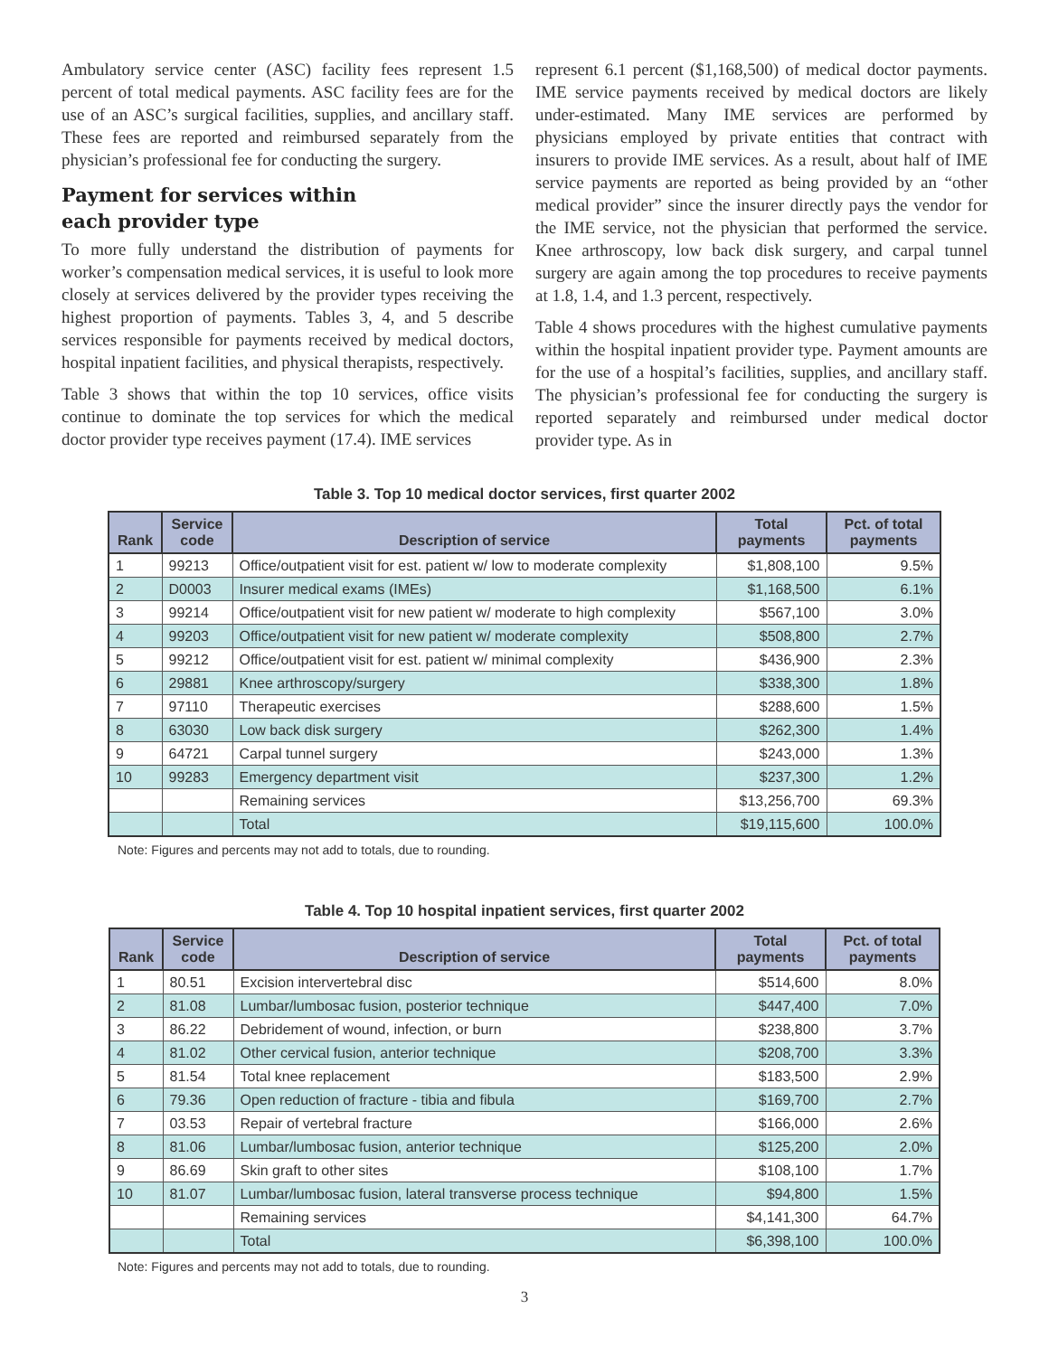Ambulatory service center (ASC) facility fees represent 1.5 percent of total medical payments. ASC facility fees are for the use of an ASC’s surgical facilities, supplies, and ancillary staff. These fees are reported and reimbursed separately from the physician’s professional fee for conducting the surgery.
Payment for services within
each provider type
To more fully understand the distribution of payments for worker’s compensation medical services, it is useful to look more closely at services delivered by the provider types receiving the highest proportion of payments. Tables 3, 4, and 5 describe services responsible for payments received by medical doctors, hospital inpatient facilities, and physical therapists, respectively.
Table 3 shows that within the top 10 services, office visits continue to dominate the top services for which the medical doctor provider type receives payment (17.4). IME services
represent 6.1 percent ($1,168,500) of medical doctor payments. IME service payments received by medical doctors are likely under-estimated. Many IME services are performed by physicians employed by private entities that contract with insurers to provide IME services. As a result, about half of IME service payments are reported as being provided by an “other medical provider” since the insurer directly pays the vendor for the IME service, not the physician that performed the service. Knee arthroscopy, low back disk surgery, and carpal tunnel surgery are again among the top procedures to receive payments at 1.8, 1.4, and 1.3 percent, respectively.
Table 4 shows procedures with the highest cumulative payments within the hospital inpatient provider type. Payment amounts are for the use of a hospital’s facilities, supplies, and ancillary staff. The physician’s professional fee for conducting the surgery is reported separately and reimbursed under medical doctor provider type. As in
Table 3. Top 10 medical doctor services, first quarter 2002
| Rank | Service code | Description of service | Total payments | Pct. of total payments |
| --- | --- | --- | --- | --- |
| 1 | 99213 | Office/outpatient visit for est. patient w/ low to moderate complexity | $1,808,100 | 9.5% |
| 2 | D0003 | Insurer medical exams (IMEs) | $1,168,500 | 6.1% |
| 3 | 99214 | Office/outpatient visit for new patient w/ moderate to high complexity | $567,100 | 3.0% |
| 4 | 99203 | Office/outpatient visit for new patient w/ moderate complexity | $508,800 | 2.7% |
| 5 | 99212 | Office/outpatient visit for est. patient w/ minimal complexity | $436,900 | 2.3% |
| 6 | 29881 | Knee arthroscopy/surgery | $338,300 | 1.8% |
| 7 | 97110 | Therapeutic exercises | $288,600 | 1.5% |
| 8 | 63030 | Low back disk surgery | $262,300 | 1.4% |
| 9 | 64721 | Carpal tunnel surgery | $243,000 | 1.3% |
| 10 | 99283 | Emergency department visit | $237,300 | 1.2% |
| | | Remaining services | $13,256,700 | 69.3% |
| | | Total | $19,115,600 | 100.0% |
Note: Figures and percents may not add to totals, due to rounding.
Table 4. Top 10 hospital inpatient services, first quarter 2002
| Rank | Service code | Description of service | Total payments | Pct. of total payments |
| --- | --- | --- | --- | --- |
| 1 | 80.51 | Excision intervertebral disc | $514,600 | 8.0% |
| 2 | 81.08 | Lumbar/lumbosac fusion, posterior technique | $447,400 | 7.0% |
| 3 | 86.22 | Debridement of wound, infection, or burn | $238,800 | 3.7% |
| 4 | 81.02 | Other cervical fusion, anterior technique | $208,700 | 3.3% |
| 5 | 81.54 | Total knee replacement | $183,500 | 2.9% |
| 6 | 79.36 | Open reduction of fracture - tibia and fibula | $169,700 | 2.7% |
| 7 | 03.53 | Repair of vertebral fracture | $166,000 | 2.6% |
| 8 | 81.06 | Lumbar/lumbosac fusion, anterior technique | $125,200 | 2.0% |
| 9 | 86.69 | Skin graft to other sites | $108,100 | 1.7% |
| 10 | 81.07 | Lumbar/lumbosac fusion, lateral transverse process technique | $94,800 | 1.5% |
| | | Remaining services | $4,141,300 | 64.7% |
| | | Total | $6,398,100 | 100.0% |
Note: Figures and percents may not add to totals, due to rounding.
3